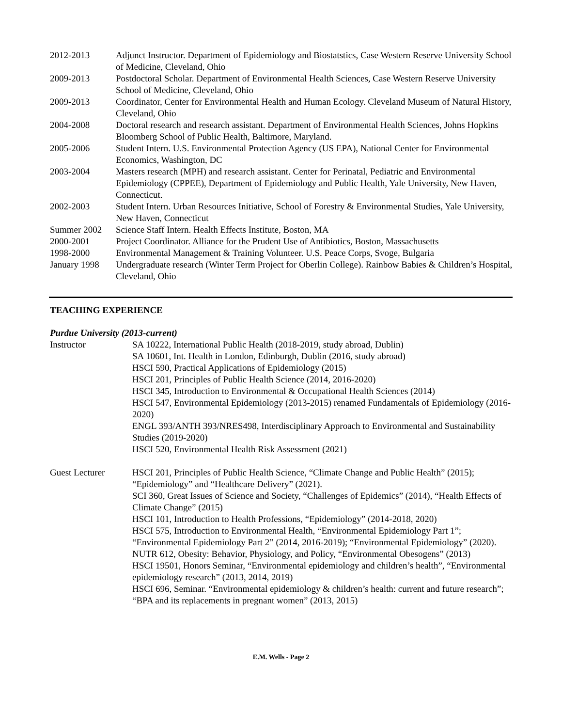2012-2013 Adjunct Instructor. Department of Epidemiology and Biostatstics, Case Western Reserve University School of Medicine, Cleveland, Ohio
2009-2013 Postdoctoral Scholar. Department of Environmental Health Sciences, Case Western Reserve University School of Medicine, Cleveland, Ohio
2009-2013 Coordinator, Center for Environmental Health and Human Ecology. Cleveland Museum of Natural History, Cleveland, Ohio
2004-2008 Doctoral research and research assistant. Department of Environmental Health Sciences, Johns Hopkins Bloomberg School of Public Health, Baltimore, Maryland.
2005-2006 Student Intern. U.S. Environmental Protection Agency (US EPA), National Center for Environmental Economics, Washington, DC
2003-2004 Masters research (MPH) and research assistant. Center for Perinatal, Pediatric and Environmental Epidemiology (CPPEE), Department of Epidemiology and Public Health, Yale University, New Haven, Connecticut.
2002-2003 Student Intern. Urban Resources Initiative, School of Forestry & Environmental Studies, Yale University, New Haven, Connecticut
Summer 2002 Science Staff Intern. Health Effects Institute, Boston, MA
2000-2001 Project Coordinator. Alliance for the Prudent Use of Antibiotics, Boston, Massachusetts
1998-2000 Environmental Management & Training Volunteer. U.S. Peace Corps, Svoge, Bulgaria
January 1998
Undergraduate research (Winter Term Project for Oberlin College). Rainbow Babies & Children’s Hospital, Cleveland, Ohio
TEACHING EXPERIENCE
Purdue University (2013-current)
Instructor SA 10222, International Public Health (2018-2019, study abroad, Dublin)
SA 10601, Int. Health in London, Edinburgh, Dublin (2016, study abroad)
HSCI 590, Practical Applications of Epidemiology (2015)
HSCI 201, Principles of Public Health Science (2014, 2016-2020)
HSCI 345, Introduction to Environmental & Occupational Health Sciences (2014)
HSCI 547, Environmental Epidemiology (2013-2015) renamed Fundamentals of Epidemiology (2016-2020)
ENGL 393/ANTH 393/NRES498, Interdisciplinary Approach to Environmental and Sustainability Studies (2019-2020)
HSCI 520, Environmental Health Risk Assessment (2021)
Guest Lecturer HSCI 201, Principles of Public Health Science, “Climate Change and Public Health” (2015); “Epidemiology” and “Healthcare Delivery” (2021).
SCI 360, Great Issues of Science and Society, “Challenges of Epidemics” (2014), “Health Effects of Climate Change” (2015)
HSCI 101, Introduction to Health Professions, “Epidemiology” (2014-2018, 2020)
HSCI 575, Introduction to Environmental Health, “Environmental Epidemiology Part 1”; “Environmental Epidemiology Part 2” (2014, 2016-2019); “Environmental Epidemiology” (2020).
NUTR 612, Obesity: Behavior, Physiology, and Policy, “Environmental Obesogens” (2013)
HSCI 19501, Honors Seminar, “Environmental epidemiology and children’s health”, “Environmental epidemiology research” (2013, 2014, 2019)
HSCI 696, Seminar. “Environmental epidemiology & children’s health: current and future research”; “BPA and its replacements in pregnant women” (2013, 2015)
E.M. Wells - Page 2